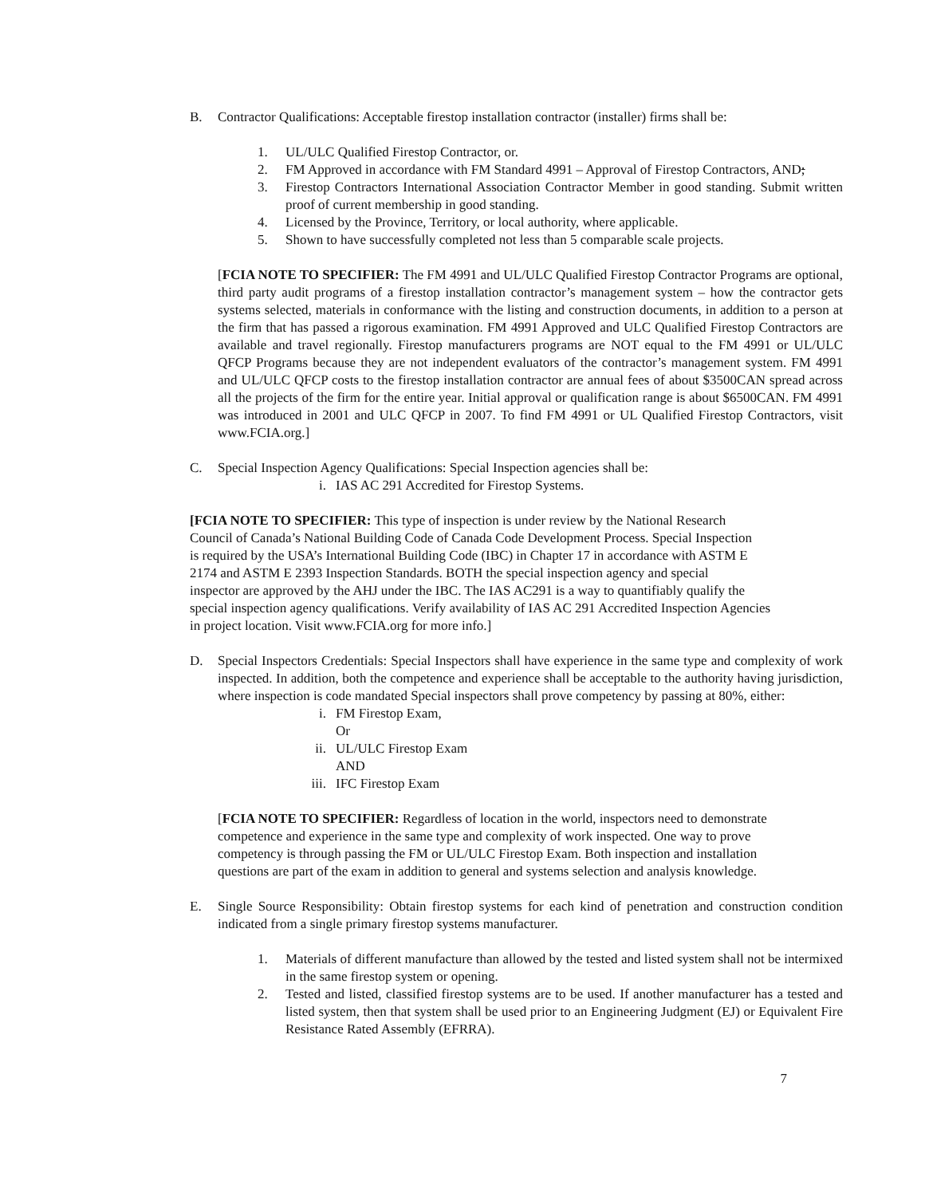B. Contractor Qualifications: Acceptable firestop installation contractor (installer) firms shall be:
1. UL/ULC Qualified Firestop Contractor, or.
2. FM Approved in accordance with FM Standard 4991 – Approval of Firestop Contractors, AND;
3. Firestop Contractors International Association Contractor Member in good standing. Submit written proof of current membership in good standing.
4. Licensed by the Province, Territory, or local authority, where applicable.
5. Shown to have successfully completed not less than 5 comparable scale projects.
[FCIA NOTE TO SPECIFIER: The FM 4991 and UL/ULC Qualified Firestop Contractor Programs are optional, third party audit programs of a firestop installation contractor’s management system – how the contractor gets systems selected, materials in conformance with the listing and construction documents, in addition to a person at the firm that has passed a rigorous examination. FM 4991 Approved and ULC Qualified Firestop Contractors are available and travel regionally. Firestop manufacturers programs are NOT equal to the FM 4991 or UL/ULC QFCP Programs because they are not independent evaluators of the contractor’s management system. FM 4991 and UL/ULC QFCP costs to the firestop installation contractor are annual fees of about $3500CAN spread across all the projects of the firm for the entire year. Initial approval or qualification range is about $6500CAN. FM 4991 was introduced in 2001 and ULC QFCP in 2007. To find FM 4991 or UL Qualified Firestop Contractors, visit www.FCIA.org.]
C. Special Inspection Agency Qualifications: Special Inspection agencies shall be:
i. IAS AC 291 Accredited for Firestop Systems.
[FCIA NOTE TO SPECIFIER: This type of inspection is under review by the National Research
Council of Canada’s National Building Code of Canada Code Development Process. Special Inspection
is required by the USA’s International Building Code (IBC) in Chapter 17 in accordance with ASTM E
2174 and ASTM E 2393 Inspection Standards. BOTH the special inspection agency and special
inspector are approved by the AHJ under the IBC. The IAS AC291 is a way to quantifiably qualify the
special inspection agency qualifications. Verify availability of IAS AC 291 Accredited Inspection Agencies
in project location. Visit www.FCIA.org for more info.]
D. Special Inspectors Credentials: Special Inspectors shall have experience in the same type and complexity of work inspected. In addition, both the competence and experience shall be acceptable to the authority having jurisdiction, where inspection is code mandated Special inspectors shall prove competency by passing at 80%, either:
i. FM Firestop Exam,
Or
ii. UL/ULC Firestop Exam
AND
iii. IFC Firestop Exam
[FCIA NOTE TO SPECIFIER: Regardless of location in the world, inspectors need to demonstrate
competence and experience in the same type and complexity of work inspected. One way to prove
competency is through passing the FM or UL/ULC Firestop Exam. Both inspection and installation
questions are part of the exam in addition to general and systems selection and analysis knowledge.
E. Single Source Responsibility: Obtain firestop systems for each kind of penetration and construction condition indicated from a single primary firestop systems manufacturer.
1. Materials of different manufacture than allowed by the tested and listed system shall not be intermixed in the same firestop system or opening.
2. Tested and listed, classified firestop systems are to be used. If another manufacturer has a tested and listed system, then that system shall be used prior to an Engineering Judgment (EJ) or Equivalent Fire Resistance Rated Assembly (EFRRA).
7